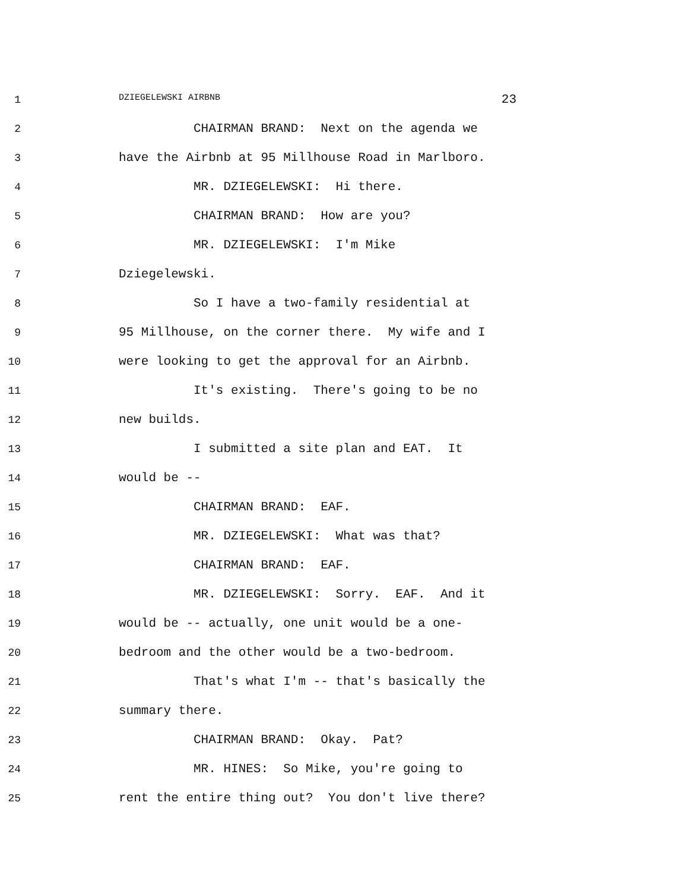1
DZIEGELEWSKI AIRBNB 23
2 CHAIRMAN BRAND: Next on the agenda we
3 have the Airbnb at 95 Millhouse Road in Marlboro.
4 MR. DZIEGELEWSKI: Hi there.
5 CHAIRMAN BRAND: How are you?
6 MR. DZIEGELEWSKI: I'm Mike
7 Dziegelewski.
8 So I have a two-family residential at
9 95 Millhouse, on the corner there. My wife and I
10 were looking to get the approval for an Airbnb.
11 It's existing. There's going to be no
12 new builds.
13 I submitted a site plan and EAT. It
14 would be --
15 CHAIRMAN BRAND: EAF.
16 MR. DZIEGELEWSKI: What was that?
17 CHAIRMAN BRAND: EAF.
18 MR. DZIEGELEWSKI: Sorry. EAF. And it
19 would be -- actually, one unit would be a one-
20 bedroom and the other would be a two-bedroom.
21 That's what I'm -- that's basically the
22 summary there.
23 CHAIRMAN BRAND: Okay. Pat?
24 MR. HINES: So Mike, you're going to
25 rent the entire thing out? You don't live there?